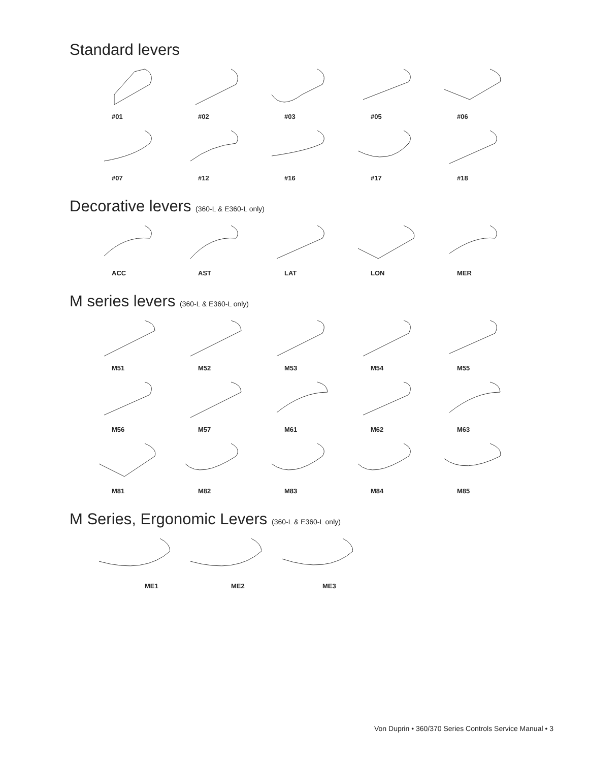Standard levers
#01 #02 #03 #05 #06
#07 #12 #16 #17 #18
Decorative levers (360-L & E360-L only)
ACC AST LAT LON MER
M series levers (360-L & E360-L only)
M51 M52 M53 M54 M55
M56 M57 M61 M62 M63
M81 M82 M83 M84 M85
M Series, Ergonomic Levers (360-L & E360-L only)
ME1 ME2 ME3
Von Duprin • 360/370 Series Controls Service Manual • 3